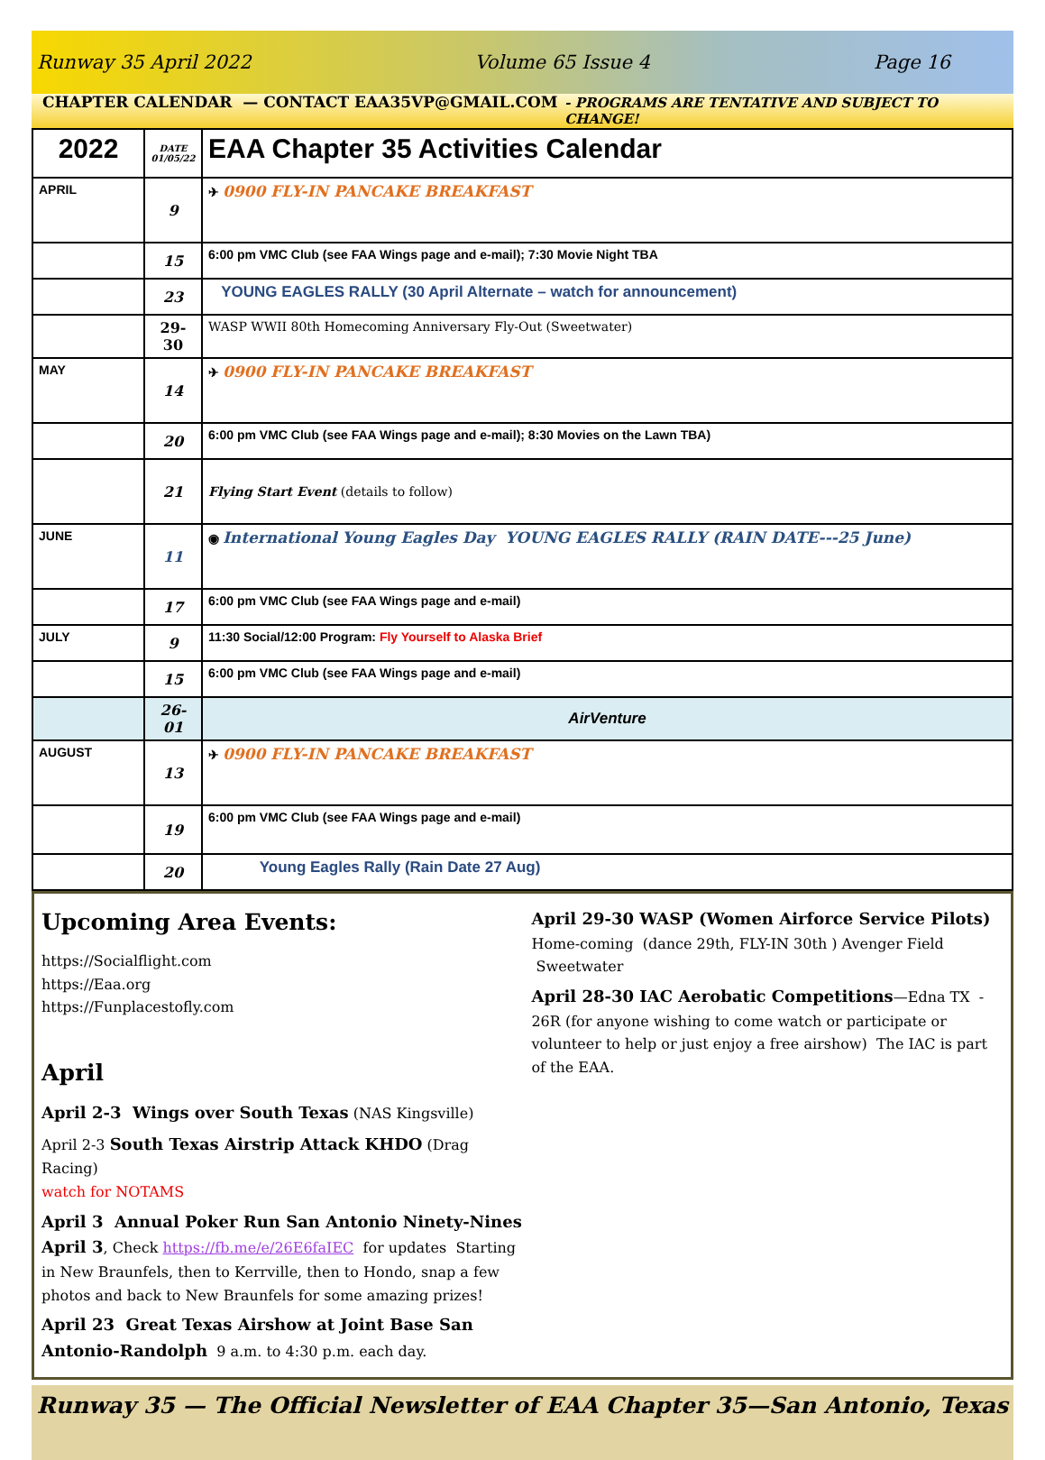Runway 35 April 2022 Volume 65 Issue 4 Page 16
CHAPTER CALENDAR — CONTACT EAA35VP@GMAIL.COM - PROGRAMS ARE TENTATIVE AND SUBJECT TO CHANGE!
| 2022 | DATE 01/05/22 | EAA Chapter 35 Activities Calendar |
| APRIL | 9 | ✈ 0900 FLY-IN PANCAKE BREAKFAST |
| | 15 | 6:00 pm VMC Club (see FAA Wings page and e-mail); 7:30 Movie Night TBA |
| | 23 | YOUNG EAGLES RALLY (30 April Alternate – watch for announcement) |
| | 29-30 | WASP WWII 80th Homecoming Anniversary Fly-Out (Sweetwater) |
| MAY | 14 | ✈ 0900 FLY-IN PANCAKE BREAKFAST |
| | 20 | 6:00 pm VMC Club (see FAA Wings page and e-mail); 8:30 Movies on the Lawn TBA) |
| | 21 | Flying Start Event (details to follow) |
| JUNE | 11 | ◉ International Young Eagles Day YOUNG EAGLES RALLY (RAIN DATE---25 June) |
| | 17 | 6:00 pm VMC Club (see FAA Wings page and e-mail) |
| JULY | 9 | 11:30 Social/12:00 Program: Fly Yourself to Alaska Brief |
| | 15 | 6:00 pm VMC Club (see FAA Wings page and e-mail) |
| | 26-01 | AirVenture |
| AUGUST | 13 | ✈ 0900 FLY-IN PANCAKE BREAKFAST |
| | 19 | 6:00 pm VMC Club (see FAA Wings page and e-mail) |
| | 20 | Young Eagles Rally (Rain Date 27 Aug) |
Upcoming Area Events:
https://Socialflight.com
https://Eaa.org
https://Funplacestofly.com
April
April 2-3 Wings over South Texas (NAS Kingsville)
April 2-3 South Texas Airstrip Attack KHDO (Drag Racing)
watch for NOTAMS
April 3 Annual Poker Run San Antonio Ninety-Nines April 3, Check https://fb.me/e/26E6faIEC for updates Starting in New Braunfels, then to Kerrville, then to Hondo, snap a few photos and back to New Braunfels for some amazing prizes!
April 23 Great Texas Airshow at Joint Base San Antonio-Randolph 9 a.m. to 4:30 p.m. each day.
April 29-30 WASP (Women Airforce Service Pilots) Home-coming (dance 29th, FLY-IN 30th ) Avenger Field Sweetwater
April 28-30 IAC Aerobatic Competitions—Edna TX - 26R (for anyone wishing to come watch or participate or volunteer to help or just enjoy a free airshow) The IAC is part of the EAA.
Runway 35 — The Official Newsletter of EAA Chapter 35—San Antonio, Texas